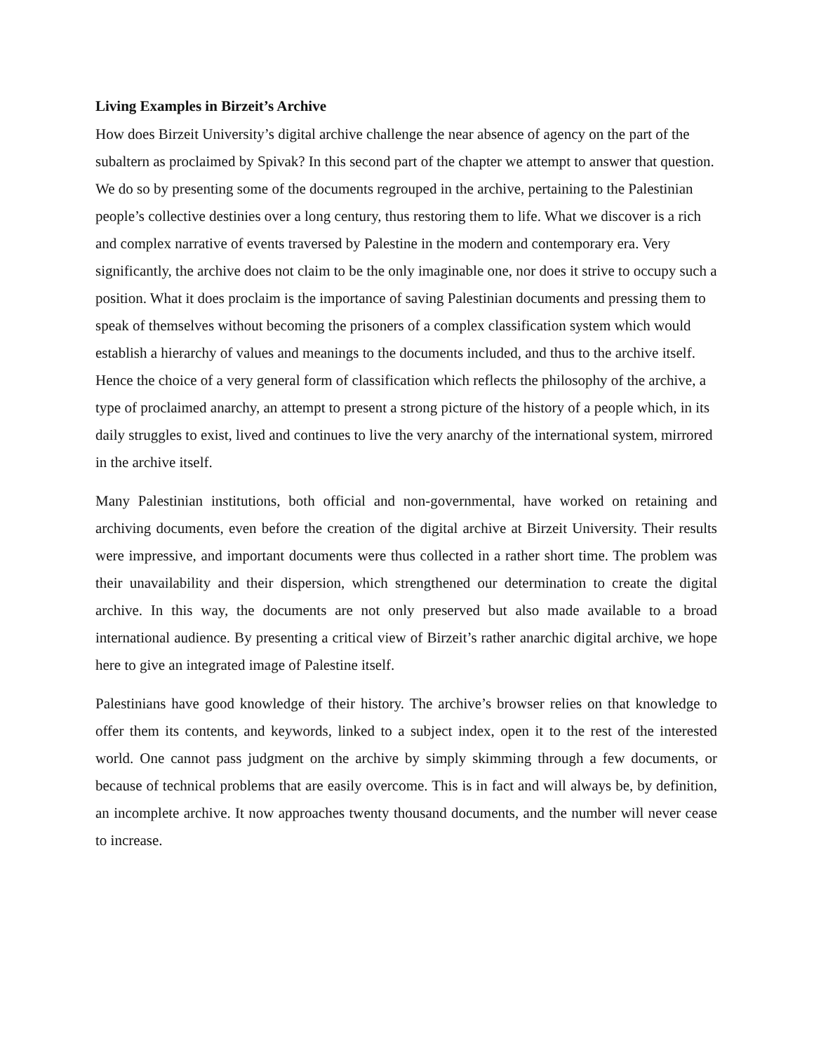Living Examples in Birzeit’s Archive
How does Birzeit University’s digital archive challenge the near absence of agency on the part of the subaltern as proclaimed by Spivak? In this second part of the chapter we attempt to answer that question. We do so by presenting some of the documents regrouped in the archive, pertaining to the Palestinian people’s collective destinies over a long century, thus restoring them to life. What we discover is a rich and complex narrative of events traversed by Palestine in the modern and contemporary era. Very significantly, the archive does not claim to be the only imaginable one, nor does it strive to occupy such a position. What it does proclaim is the importance of saving Palestinian documents and pressing them to speak of themselves without becoming the prisoners of a complex classification system which would establish a hierarchy of values and meanings to the documents included, and thus to the archive itself. Hence the choice of a very general form of classification which reflects the philosophy of the archive, a type of proclaimed anarchy, an attempt to present a strong picture of the history of a people which, in its daily struggles to exist, lived and continues to live the very anarchy of the international system, mirrored in the archive itself.
Many Palestinian institutions, both official and non-governmental, have worked on retaining and archiving documents, even before the creation of the digital archive at Birzeit University. Their results were impressive, and important documents were thus collected in a rather short time. The problem was their unavailability and their dispersion, which strengthened our determination to create the digital archive. In this way, the documents are not only preserved but also made available to a broad international audience. By presenting a critical view of Birzeit’s rather anarchic digital archive, we hope here to give an integrated image of Palestine itself.
Palestinians have good knowledge of their history. The archive’s browser relies on that knowledge to offer them its contents, and keywords, linked to a subject index, open it to the rest of the interested world. One cannot pass judgment on the archive by simply skimming through a few documents, or because of technical problems that are easily overcome. This is in fact and will always be, by definition, an incomplete archive. It now approaches twenty thousand documents, and the number will never cease to increase.